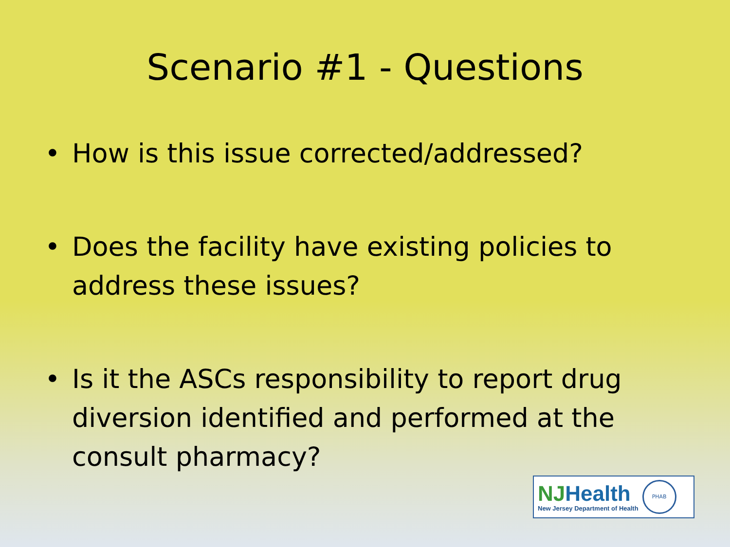Scenario #1 - Questions
• How is this issue corrected/addressed?
• Does the facility have existing policies to address these issues?
• Is it the ASCs responsibility to report drug diversion identified and performed at the consult pharmacy?
NJHealth
New Jersey Department of Health
PHAB